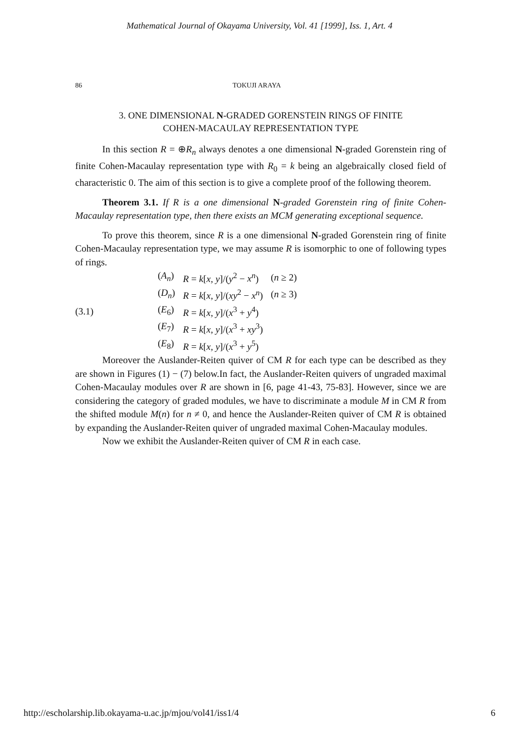Mathematical Journal of Okayama University, Vol. 41 [1999], Iss. 1, Art. 4
86 TOKUJI ARAYA
3. ONE DIMENSIONAL N-GRADED GORENSTEIN RINGS OF FINITE
COHEN-MACAULAY REPRESENTATION TYPE
In this section R = ⊕R<sub>n</sub> always denotes a one dimensional N-graded Gorenstein ring of finite Cohen-Macaulay representation type with R<sub>0</sub> = k being an algebraically closed field of characteristic 0. The aim of this section is to give a complete proof of the following theorem.
Theorem 3.1. If R is a one dimensional N-graded Gorenstein ring of finite Cohen-Macaulay representation type, then there exists an MCM generating exceptional sequence.
To prove this theorem, since R is a one dimensional N-graded Gorenstein ring of finite Cohen-Macaulay representation type, we may assume R is isomorphic to one of following types of rings.
| (3.1) | ( A<sub>n</sub> ) | R = k [ x, y ]/( y<sup>2</sup> − x<sup>n</sup> ) | ( n ≥ 2) |
| | ( D<sub>n</sub> ) | R = k [ x, y ]/( xy<sup>2</sup> − x<sup>n</sup> ) | ( n ≥ 3) |
| | ( E<sub>6</sub>) | R = k [ x, y ]/( x<sup>3</sup> + y<sup>4</sup>) | |
| | ( E<sub>7</sub>) | R = k [ x, y ]/( x<sup>3</sup> + xy<sup>3</sup>) | |
| | ( E<sub>8</sub>) | R = k [ x, y ]/( x<sup>3</sup> + y<sup>5</sup>) | |
Moreover the Auslander-Reiten quiver of CM R for each type can be described as they are shown in Figures (1) − (7) below.In fact, the Auslander-Reiten quivers of ungraded maximal Cohen-Macaulay modules over R are shown in [6, page 41-43, 75-83]. However, since we are considering the category of graded modules, we have to discriminate a module M in CM R from the shifted module M(n) for n ≠ 0, and hence the Auslander-Reiten quiver of CM R is obtained by expanding the Auslander-Reiten quiver of ungraded maximal Cohen-Macaulay modules.
Now we exhibit the Auslander-Reiten quiver of CM R in each case.
http://escholarship.lib.okayama-u.ac.jp/mjou/vol41/iss1/4 6